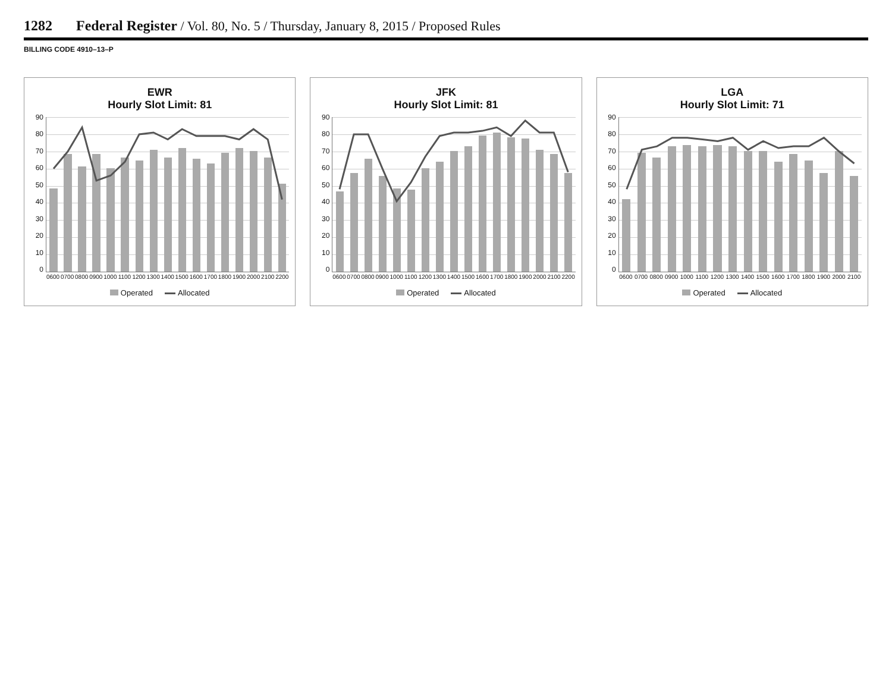1282 Federal Register / Vol. 80, No. 5 / Thursday, January 8, 2015 / Proposed Rules
BILLING CODE 4910–13–P
EWR
Hourly Slot Limit: 81
90
80
70
60
50
40
30
20
10
0
0600 0700 0800 0900 1000 1100 1200 1300 1400 1500 1600 1700 1800 1900 2000 2100 2200
Operated Allocated
JFK
Hourly Slot Limit: 81
90
80
70
60
50
40
30
20
10
0
0600 0700 0800 0900 1000 1100 1200 1300 1400 1500 1600 1700 1800 1900 2000 2100 2200
Operated Allocated
LGA
Hourly Slot Limit: 71
90
80
70
60
50
40
30
20
10
0
0600 0700 0800 0900 1000 1100 1200 1300 1400 1500 1600 1700 1800 1900 2000 2100
Operated Allocated